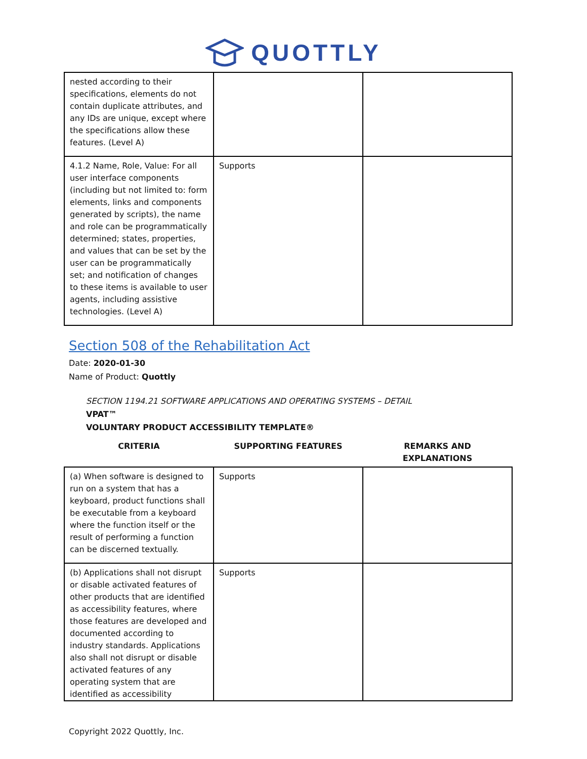QUOTTLY
| nested according to their specifications, elements do not contain duplicate attributes, and any IDs are unique, except where the specifications allow these features. (Level A) | | |
| 4.1.2 Name, Role, Value: For all user interface components (including but not limited to: form elements, links and components generated by scripts), the name and role can be programmatically determined; states, properties, and values that can be set by the user can be programmatically set; and notification of changes to these items is available to user agents, including assistive technologies. (Level A) | Supports | |
Section 508 of the Rehabilitation Act
Date: 2020-01-30
Name of Product: Quottly
SECTION 1194.21 SOFTWARE APPLICATIONS AND OPERATING SYSTEMS – DETAIL
VPAT™
VOLUNTARY PRODUCT ACCESSIBILITY TEMPLATE®
| CRITERIA | SUPPORTING FEATURES | REMARKS AND EXPLANATIONS |
| (a) When software is designed to run on a system that has a keyboard, product functions shall be executable from a keyboard where the function itself or the result of performing a function can be discerned textually. | Supports | |
| (b) Applications shall not disrupt or disable activated features of other products that are identified as accessibility features, where those features are developed and documented according to industry standards. Applications also shall not disrupt or disable activated features of any operating system that are identified as accessibility | Supports | |
Copyright 2022 Quottly, Inc.